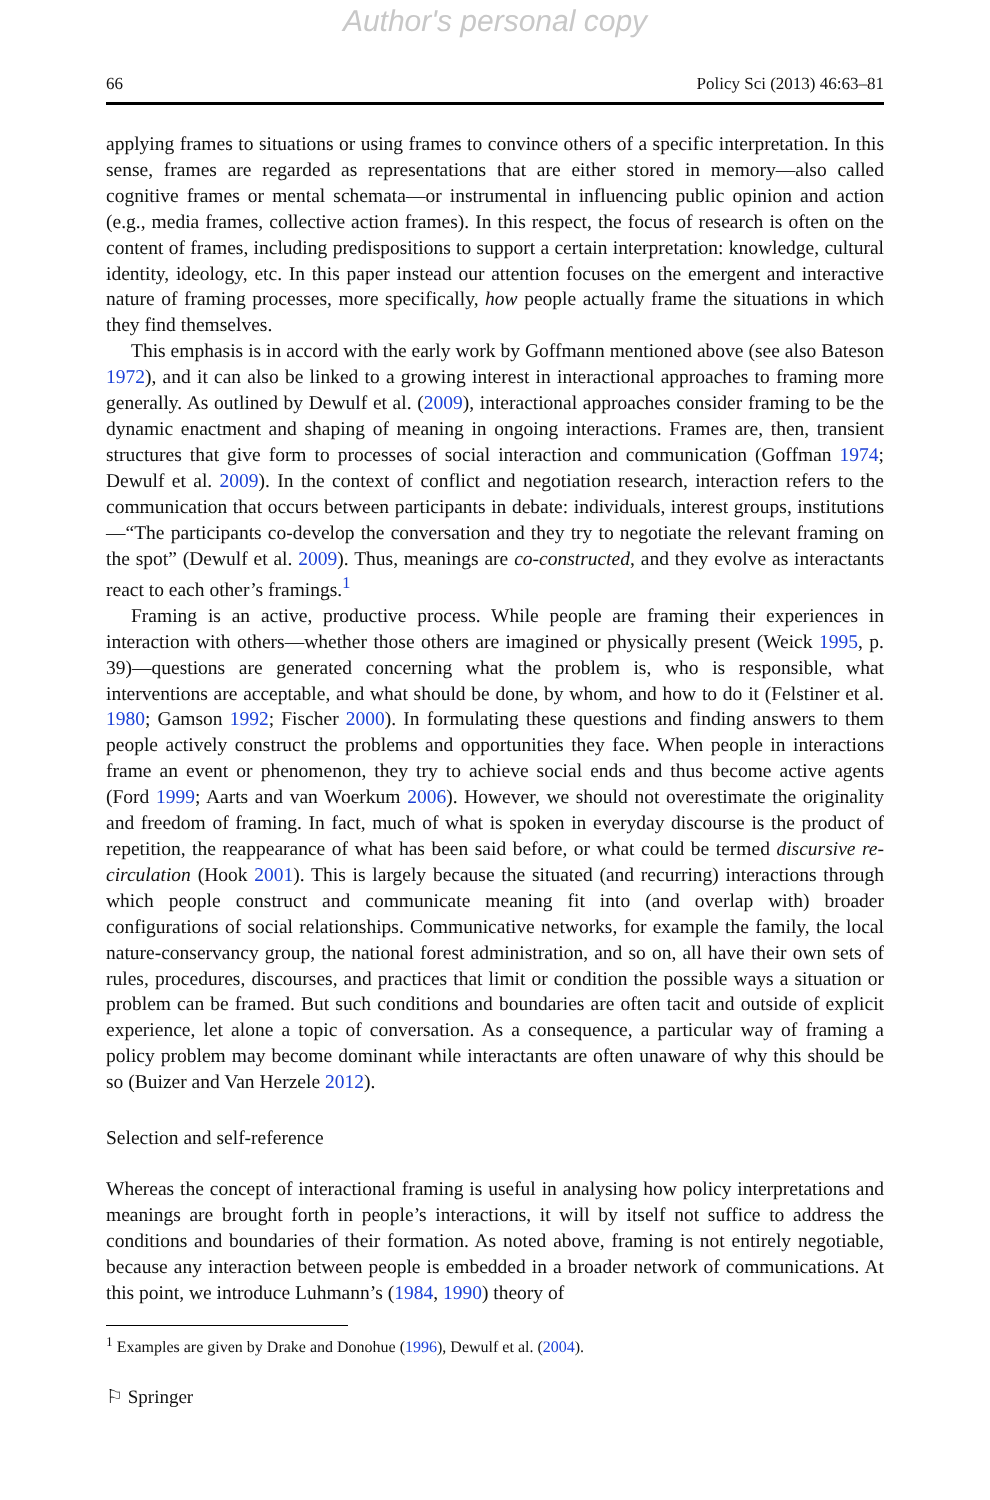Author's personal copy
66 Policy Sci (2013) 46:63–81
applying frames to situations or using frames to convince others of a specific interpretation. In this sense, frames are regarded as representations that are either stored in memory—also called cognitive frames or mental schemata—or instrumental in influencing public opinion and action (e.g., media frames, collective action frames). In this respect, the focus of research is often on the content of frames, including predispositions to support a certain interpretation: knowledge, cultural identity, ideology, etc. In this paper instead our attention focuses on the emergent and interactive nature of framing processes, more specifically, how people actually frame the situations in which they find themselves.
This emphasis is in accord with the early work by Goffmann mentioned above (see also Bateson 1972), and it can also be linked to a growing interest in interactional approaches to framing more generally. As outlined by Dewulf et al. (2009), interactional approaches consider framing to be the dynamic enactment and shaping of meaning in ongoing interactions. Frames are, then, transient structures that give form to processes of social interaction and communication (Goffman 1974; Dewulf et al. 2009). In the context of conflict and negotiation research, interaction refers to the communication that occurs between participants in debate: individuals, interest groups, institutions—“The participants co-develop the conversation and they try to negotiate the relevant framing on the spot” (Dewulf et al. 2009). Thus, meanings are co-constructed, and they evolve as interactants react to each other’s framings.<sup>1</sup>
Framing is an active, productive process. While people are framing their experiences in interaction with others—whether those others are imagined or physically present (Weick 1995, p. 39)—questions are generated concerning what the problem is, who is responsible, what interventions are acceptable, and what should be done, by whom, and how to do it (Felstiner et al. 1980; Gamson 1992; Fischer 2000). In formulating these questions and finding answers to them people actively construct the problems and opportunities they face. When people in interactions frame an event or phenomenon, they try to achieve social ends and thus become active agents (Ford 1999; Aarts and van Woerkum 2006). However, we should not overestimate the originality and freedom of framing. In fact, much of what is spoken in everyday discourse is the product of repetition, the reappearance of what has been said before, or what could be termed discursive re-circulation (Hook 2001). This is largely because the situated (and recurring) interactions through which people construct and communicate meaning fit into (and overlap with) broader configurations of social relationships. Communicative networks, for example the family, the local nature-conservancy group, the national forest administration, and so on, all have their own sets of rules, procedures, discourses, and practices that limit or condition the possible ways a situation or problem can be framed. But such conditions and boundaries are often tacit and outside of explicit experience, let alone a topic of conversation. As a consequence, a particular way of framing a policy problem may become dominant while interactants are often unaware of why this should be so (Buizer and Van Herzele 2012).
Selection and self-reference
Whereas the concept of interactional framing is useful in analysing how policy interpretations and meanings are brought forth in people’s interactions, it will by itself not suffice to address the conditions and boundaries of their formation. As noted above, framing is not entirely negotiable, because any interaction between people is embedded in a broader network of communications. At this point, we introduce Luhmann’s (1984, 1990) theory of
<sup>1</sup> Examples are given by Drake and Donohue (1996), Dewulf et al. (2004).
⚐ Springer